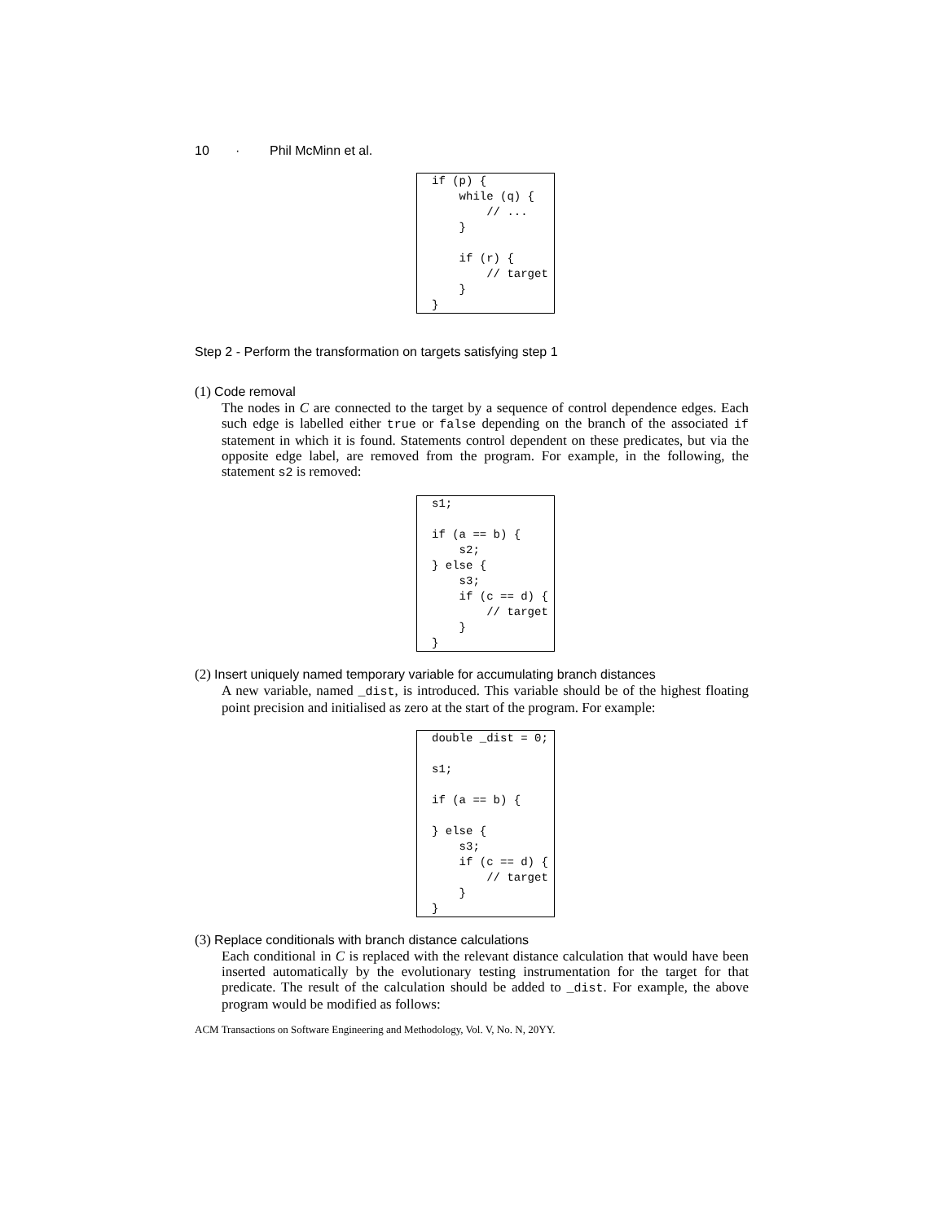10 · Phil McMinn et al.
if (p) {
    while (q) {
        // ...
    }

    if (r) {
        // target
    }
}
Step 2 - Perform the transformation on targets satisfying step 1
(1) Code removal
The nodes in C are connected to the target by a sequence of control dependence edges. Each such edge is labelled either true or false depending on the branch of the associated if statement in which it is found. Statements control dependent on these predicates, but via the opposite edge label, are removed from the program. For example, in the following, the statement s2 is removed:
s1;

if (a == b) {
    s2;
} else {
    s3;
    if (c == d) {
        // target
    }
}
(2) Insert uniquely named temporary variable for accumulating branch distances
A new variable, named _dist, is introduced. This variable should be of the highest floating point precision and initialised as zero at the start of the program. For example:
double _dist = 0;

s1;

if (a == b) {

} else {
    s3;
    if (c == d) {
        // target
    }
}
(3) Replace conditionals with branch distance calculations
Each conditional in C is replaced with the relevant distance calculation that would have been inserted automatically by the evolutionary testing instrumentation for the target for that predicate. The result of the calculation should be added to _dist. For example, the above program would be modified as follows:
ACM Transactions on Software Engineering and Methodology, Vol. V, No. N, 20YY.